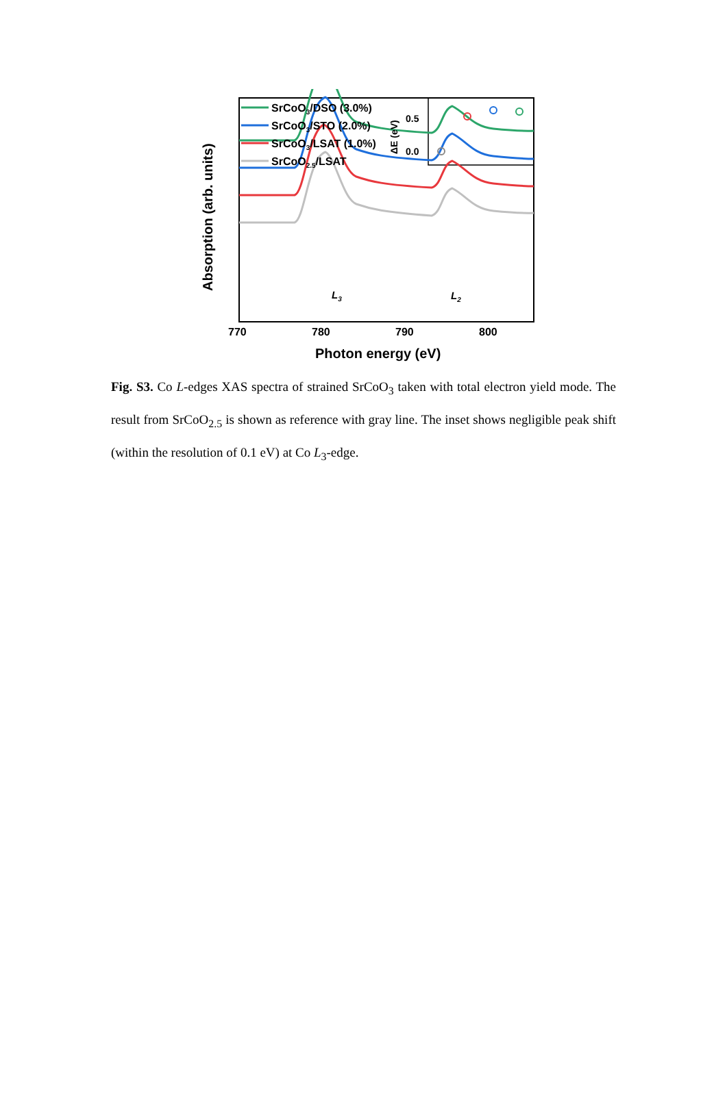SrCoO3/DSO (3.0%)
SrCoO3/STO (2.0%)
SrCoO3/LSAT (1.0%)
SrCoO2.5/LSAT
0.5
0.0
ΔE (eV)
L3
L2
770
780
790
800
Photon energy (eV)
Absorption (arb. units)
Fig. S3. Co L-edges XAS spectra of strained SrCoO<sub>3</sub> taken with total electron yield mode. The result from SrCoO<sub>2.5</sub> is shown as reference with gray line. The inset shows negligible peak shift (within the resolution of 0.1 eV) at Co L<sub>3</sub>-edge.